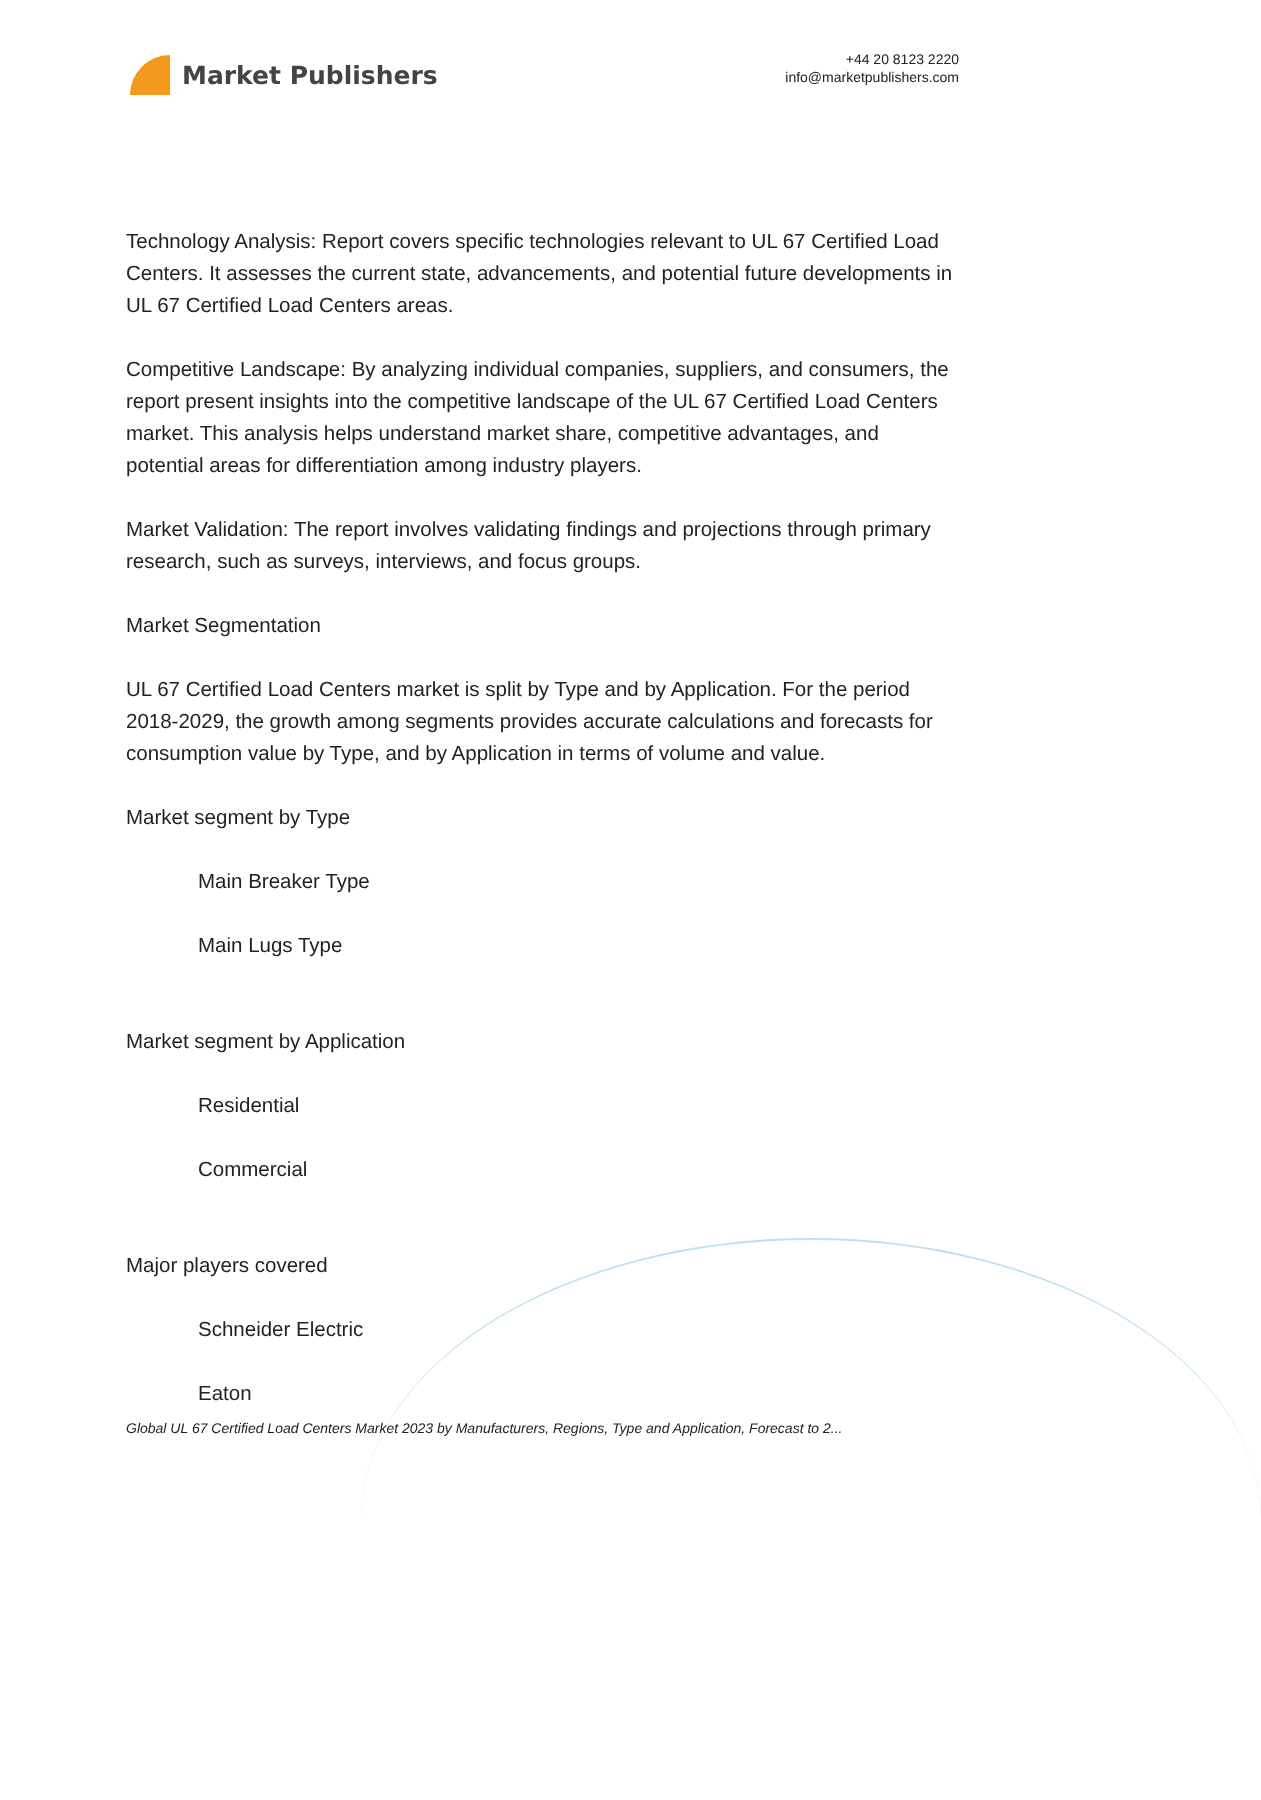Market Publishers
+44 20 8123 2220
info@marketpublishers.com
Technology Analysis: Report covers specific technologies relevant to UL 67 Certified Load Centers. It assesses the current state, advancements, and potential future developments in UL 67 Certified Load Centers areas.
Competitive Landscape: By analyzing individual companies, suppliers, and consumers, the report present insights into the competitive landscape of the UL 67 Certified Load Centers market. This analysis helps understand market share, competitive advantages, and potential areas for differentiation among industry players.
Market Validation: The report involves validating findings and projections through primary research, such as surveys, interviews, and focus groups.
Market Segmentation
UL 67 Certified Load Centers market is split by Type and by Application. For the period 2018-2029, the growth among segments provides accurate calculations and forecasts for consumption value by Type, and by Application in terms of volume and value.
Market segment by Type
Main Breaker Type
Main Lugs Type
Market segment by Application
Residential
Commercial
Major players covered
Schneider Electric
Eaton
Global UL 67 Certified Load Centers Market 2023 by Manufacturers, Regions, Type and Application, Forecast to 2...